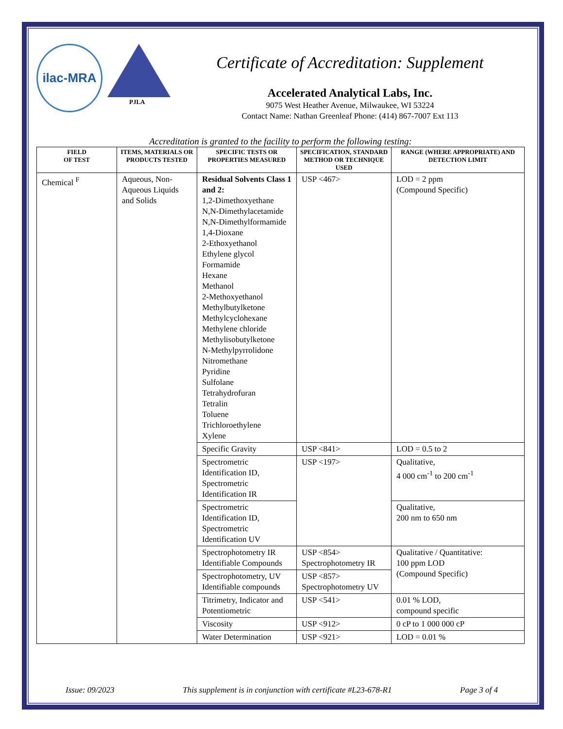ilac-MRA
PJLA
Certificate of Accreditation: Supplement
Accelerated Analytical Labs, Inc.
9075 West Heather Avenue, Milwaukee, WI 53224
Contact Name: Nathan Greenleaf Phone: (414) 867-7007 Ext 113
Accreditation is granted to the facility to perform the following testing:
| FIELD OF TEST | ITEMS, MATERIALS OR PRODUCTS TESTED | SPECIFIC TESTS OR PROPERTIES MEASURED | SPECIFICATION, STANDARD METHOD OR TECHNIQUE USED | RANGE (WHERE APPROPRIATE) AND DETECTION LIMIT |
| --- | --- | --- | --- | --- |
| Chemical <sup>F</sup> | Aqueous, Non-Aqueous Liquids and Solids | Residual Solvents Class 1 and 2: 1,2-Dimethoxyethane N,N-Dimethylacetamide N,N-Dimethylformamide 1,4-Dioxane 2-Ethoxyethanol Ethylene glycol Formamide Hexane Methanol 2-Methoxyethanol Methylbutylketone Methylcyclohexane Methylene chloride Methylisobutylketone N-Methylpyrrolidone Nitromethane Pyridine Sulfolane Tetrahydrofuran Tetralin Toluene Trichloroethylene Xylene | USP <467> | LOD = 2 ppm (Compound Specific) |
| | | Specific Gravity | USP <841> | LOD = 0.5 to 2 |
| | | Spectrometric Identification ID, Spectrometric Identification IR | USP <197> | Qualitative, 4 000 cm<sup>-1</sup> to 200 cm<sup>-1</sup> |
| | | Spectrometric Identification ID, Spectrometric Identification UV | | Qualitative, 200 nm to 650 nm |
| | | Spectrophotometry IR Identifiable Compounds | USP <854> Spectrophotometry IR | Qualitative / Quantitative: 100 ppm LOD (Compound Specific) |
| | | Spectrophotometry, UV Identifiable compounds | USP <857> Spectrophotometry UV | |
| | | Titrimetry, Indicator and Potentiometric | USP <541> | 0.01 % LOD, compound specific |
| | | Viscosity | USP <912> | 0 cP to 1 000 000 cP |
| | | Water Determination | USP <921> | LOD = 0.01 % |
Issue: 09/2023 This supplement is in conjunction with certificate #L23-678-R1 Page 3 of 4